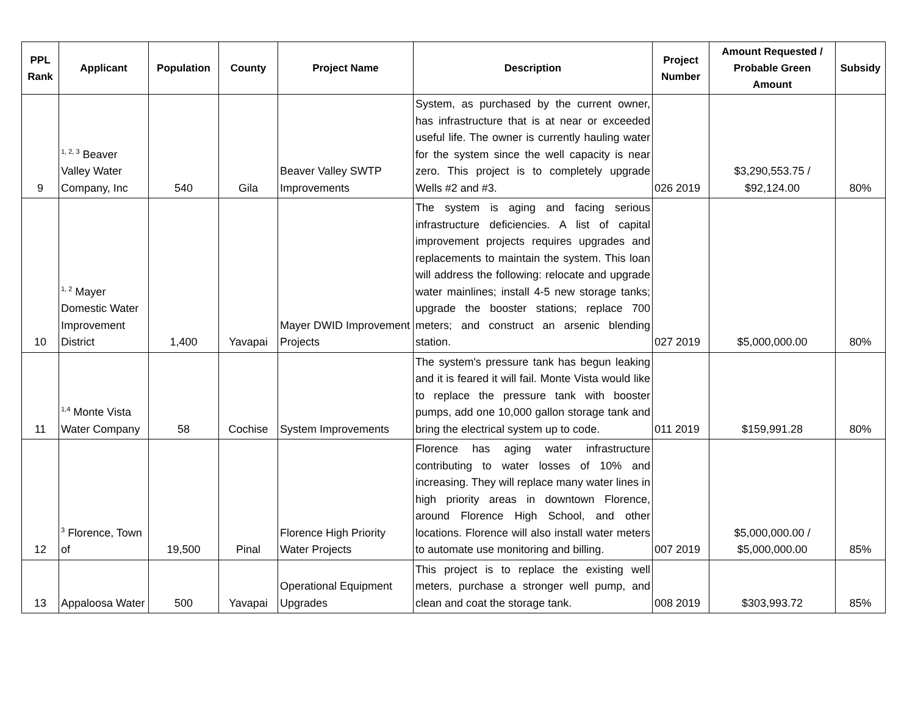| PPL Rank | Applicant | Population | County | Project Name | Description | Project Number | Amount Requested / Probable Green Amount | Subsidy |
| --- | --- | --- | --- | --- | --- | --- | --- | --- |
| 9 | <sup>1, 2, 3</sup> Beaver Valley Water Company, Inc | 540 | Gila | Beaver Valley SWTP Improvements | System, as purchased by the current owner, has infrastructure that is at near or exceeded useful life. The owner is currently hauling water for the system since the well capacity is near zero. This project is to completely upgrade Wells #2 and #3. | 026 2019 | $3,290,553.75 / $92,124.00 | 80% |
| 10 | <sup>1, 2</sup> Mayer Domestic Water Improvement District | 1,400 | Yavapai | Mayer DWID Improvement Projects | The system is aging and facing serious infrastructure deficiencies. A list of capital improvement projects requires upgrades and replacements to maintain the system. This loan will address the following: relocate and upgrade water mainlines; install 4-5 new storage tanks; upgrade the booster stations; replace 700 meters; and construct an arsenic blending station. | 027 2019 | $5,000,000.00 | 80% |
| 11 | <sup>1,4</sup> Monte Vista Water Company | 58 | Cochise | System Improvements | The system's pressure tank has begun leaking and it is feared it will fail. Monte Vista would like to replace the pressure tank with booster pumps, add one 10,000 gallon storage tank and bring the electrical system up to code. | 011 2019 | $159,991.28 | 80% |
| 12 | <sup>3</sup> Florence, Town of | 19,500 | Pinal | Florence High Priority Water Projects | Florence has aging water infrastructure contributing to water losses of 10% and increasing. They will replace many water lines in high priority areas in downtown Florence, around Florence High School, and other locations. Florence will also install water meters to automate use monitoring and billing. | 007 2019 | $5,000,000.00 / $5,000,000.00 | 85% |
| 13 | Appaloosa Water | 500 | Yavapai | Operational Equipment Upgrades | This project is to replace the existing well meters, purchase a stronger well pump, and clean and coat the storage tank. | 008 2019 | $303,993.72 | 85% |